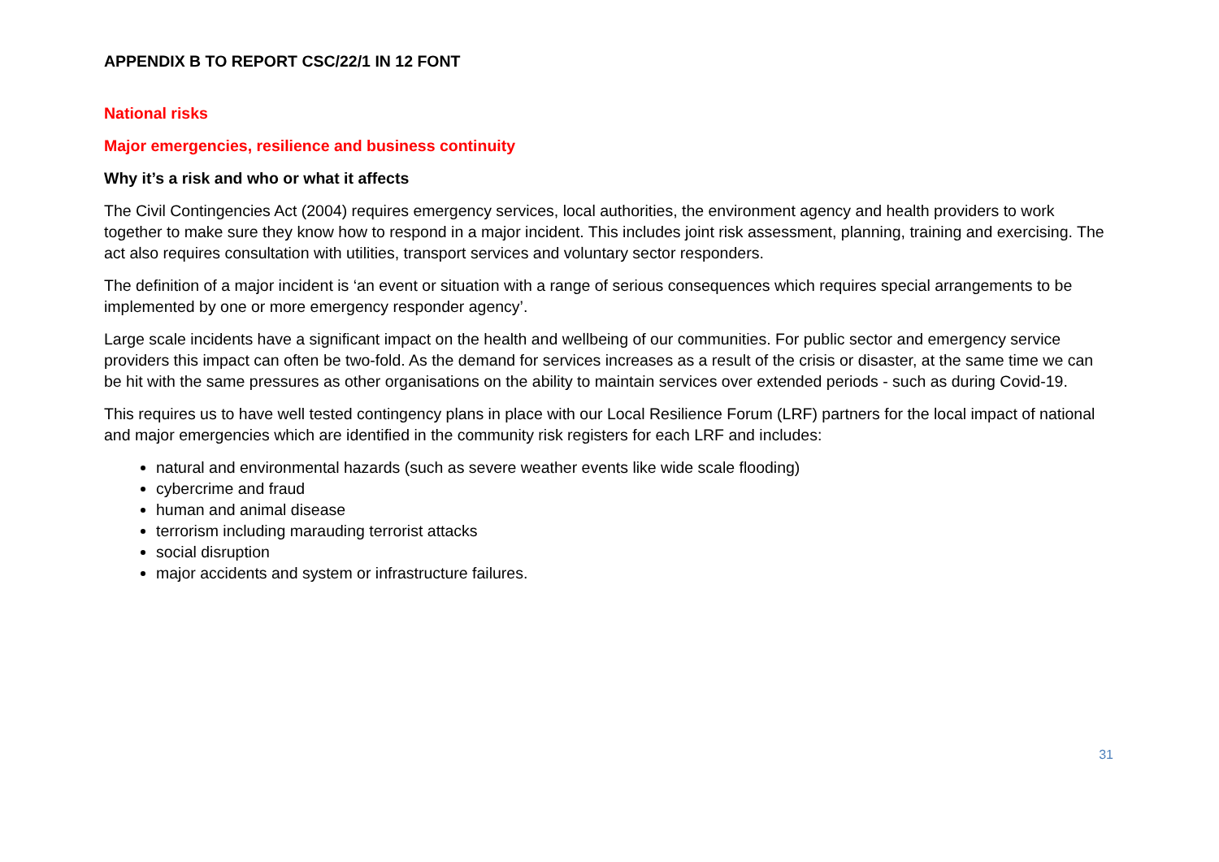APPENDIX B TO REPORT CSC/22/1 IN 12 FONT
National risks
Major emergencies, resilience and business continuity
Why it’s a risk and who or what it affects
The Civil Contingencies Act (2004) requires emergency services, local authorities, the environment agency and health providers to work together to make sure they know how to respond in a major incident. This includes joint risk assessment, planning, training and exercising. The act also requires consultation with utilities, transport services and voluntary sector responders.
The definition of a major incident is ‘an event or situation with a range of serious consequences which requires special arrangements to be implemented by one or more emergency responder agency’.
Large scale incidents have a significant impact on the health and wellbeing of our communities. For public sector and emergency service providers this impact can often be two-fold. As the demand for services increases as a result of the crisis or disaster, at the same time we can be hit with the same pressures as other organisations on the ability to maintain services over extended periods - such as during Covid-19.
This requires us to have well tested contingency plans in place with our Local Resilience Forum (LRF) partners for the local impact of national and major emergencies which are identified in the community risk registers for each LRF and includes:
natural and environmental hazards (such as severe weather events like wide scale flooding)
cybercrime and fraud
human and animal disease
terrorism including marauding terrorist attacks
social disruption
major accidents and system or infrastructure failures.
31